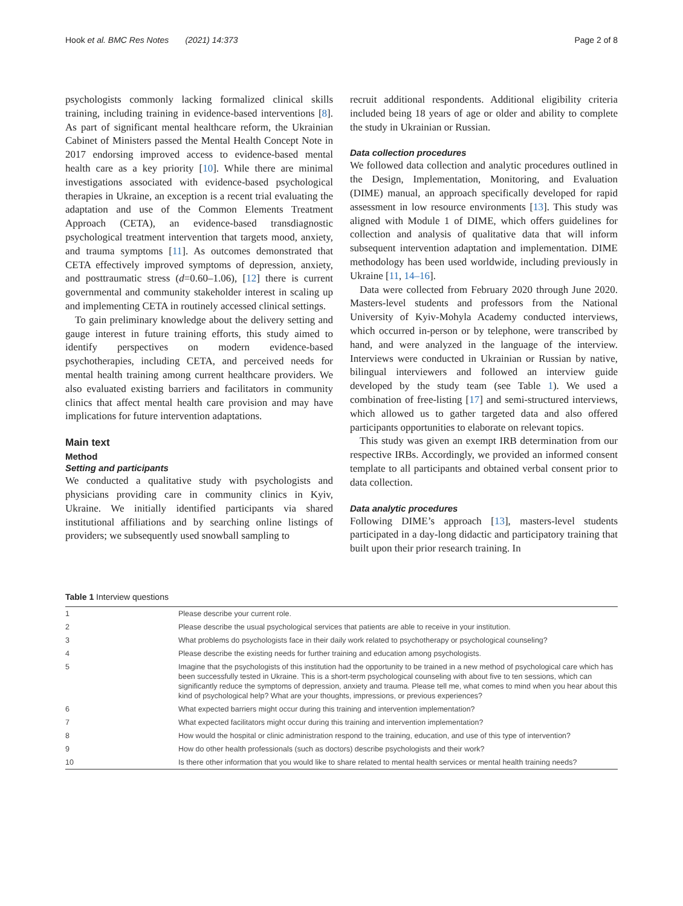Hook et al. BMC Res Notes (2021) 14:373 Page 2 of 8
psychologists commonly lacking formalized clinical skills training, including training in evidence-based interventions [8]. As part of significant mental healthcare reform, the Ukrainian Cabinet of Ministers passed the Mental Health Concept Note in 2017 endorsing improved access to evidence-based mental health care as a key priority [10]. While there are minimal investigations associated with evidence-based psychological therapies in Ukraine, an exception is a recent trial evaluating the adaptation and use of the Common Elements Treatment Approach (CETA), an evidence-based transdiagnostic psychological treatment intervention that targets mood, anxiety, and trauma symptoms [11]. As outcomes demonstrated that CETA effectively improved symptoms of depression, anxiety, and posttraumatic stress (d=0.60–1.06), [12] there is current governmental and community stakeholder interest in scaling up and implementing CETA in routinely accessed clinical settings.
To gain preliminary knowledge about the delivery setting and gauge interest in future training efforts, this study aimed to identify perspectives on modern evidence-based psychotherapies, including CETA, and perceived needs for mental health training among current healthcare providers. We also evaluated existing barriers and facilitators in community clinics that affect mental health care provision and may have implications for future intervention adaptations.
Main text
Method
Setting and participants
We conducted a qualitative study with psychologists and physicians providing care in community clinics in Kyiv, Ukraine. We initially identified participants via shared institutional affiliations and by searching online listings of providers; we subsequently used snowball sampling to
recruit additional respondents. Additional eligibility criteria included being 18 years of age or older and ability to complete the study in Ukrainian or Russian.
Data collection procedures
We followed data collection and analytic procedures outlined in the Design, Implementation, Monitoring, and Evaluation (DIME) manual, an approach specifically developed for rapid assessment in low resource environments [13]. This study was aligned with Module 1 of DIME, which offers guidelines for collection and analysis of qualitative data that will inform subsequent intervention adaptation and implementation. DIME methodology has been used worldwide, including previously in Ukraine [11, 14–16].
Data were collected from February 2020 through June 2020. Masters-level students and professors from the National University of Kyiv-Mohyla Academy conducted interviews, which occurred in-person or by telephone, were transcribed by hand, and were analyzed in the language of the interview. Interviews were conducted in Ukrainian or Russian by native, bilingual interviewers and followed an interview guide developed by the study team (see Table 1). We used a combination of free-listing [17] and semi-structured interviews, which allowed us to gather targeted data and also offered participants opportunities to elaborate on relevant topics.
This study was given an exempt IRB determination from our respective IRBs. Accordingly, we provided an informed consent template to all participants and obtained verbal consent prior to data collection.
Data analytic procedures
Following DIME’s approach [13], masters-level students participated in a day-long didactic and participatory training that built upon their prior research training. In
Table 1 Interview questions
| 1 | Please describe your current role. |
| 2 | Please describe the usual psychological services that patients are able to receive in your institution. |
| 3 | What problems do psychologists face in their daily work related to psychotherapy or psychological counseling? |
| 4 | Please describe the existing needs for further training and education among psychologists. |
| 5 | Imagine that the psychologists of this institution had the opportunity to be trained in a new method of psychological care which has been successfully tested in Ukraine. This is a short-term psychological counseling with about five to ten sessions, which can significantly reduce the symptoms of depression, anxiety and trauma. Please tell me, what comes to mind when you hear about this kind of psychological help? What are your thoughts, impressions, or previous experiences? |
| 6 | What expected barriers might occur during this training and intervention implementation? |
| 7 | What expected facilitators might occur during this training and intervention implementation? |
| 8 | How would the hospital or clinic administration respond to the training, education, and use of this type of intervention? |
| 9 | How do other health professionals (such as doctors) describe psychologists and their work? |
| 10 | Is there other information that you would like to share related to mental health services or mental health training needs? |